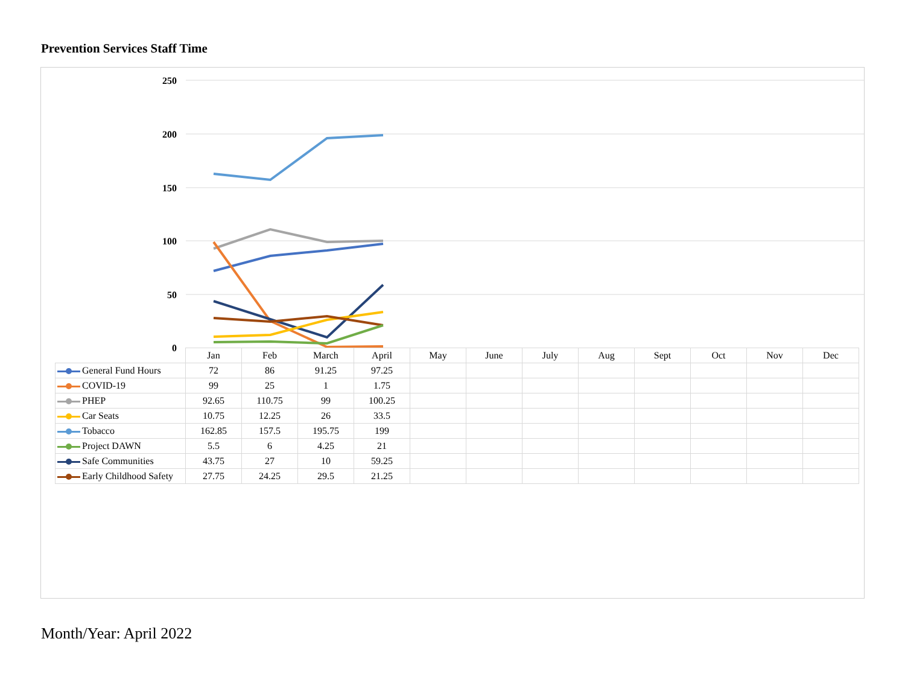Prevention Services Staff Time
250
200
150
100
50
0
| | Jan | Feb | March | April | May | June | July | Aug | Sept | Oct | Nov | Dec |
| --- | --- | --- | --- | --- | --- | --- | --- | --- | --- | --- | --- | --- |
| General Fund Hours | 72 | 86 | 91.25 | 97.25 | | | | | | | | |
| COVID-19 | 99 | 25 | 1 | 1.75 | | | | | | | | |
| PHEP | 92.65 | 110.75 | 99 | 100.25 | | | | | | | | |
| Car Seats | 10.75 | 12.25 | 26 | 33.5 | | | | | | | | |
| Tobacco | 162.85 | 157.5 | 195.75 | 199 | | | | | | | | |
| Project DAWN | 5.5 | 6 | 4.25 | 21 | | | | | | | | |
| Safe Communities | 43.75 | 27 | 10 | 59.25 | | | | | | | | |
| Early Childhood Safety | 27.75 | 24.25 | 29.5 | 21.25 | | | | | | | | |
Month/Year: April 2022